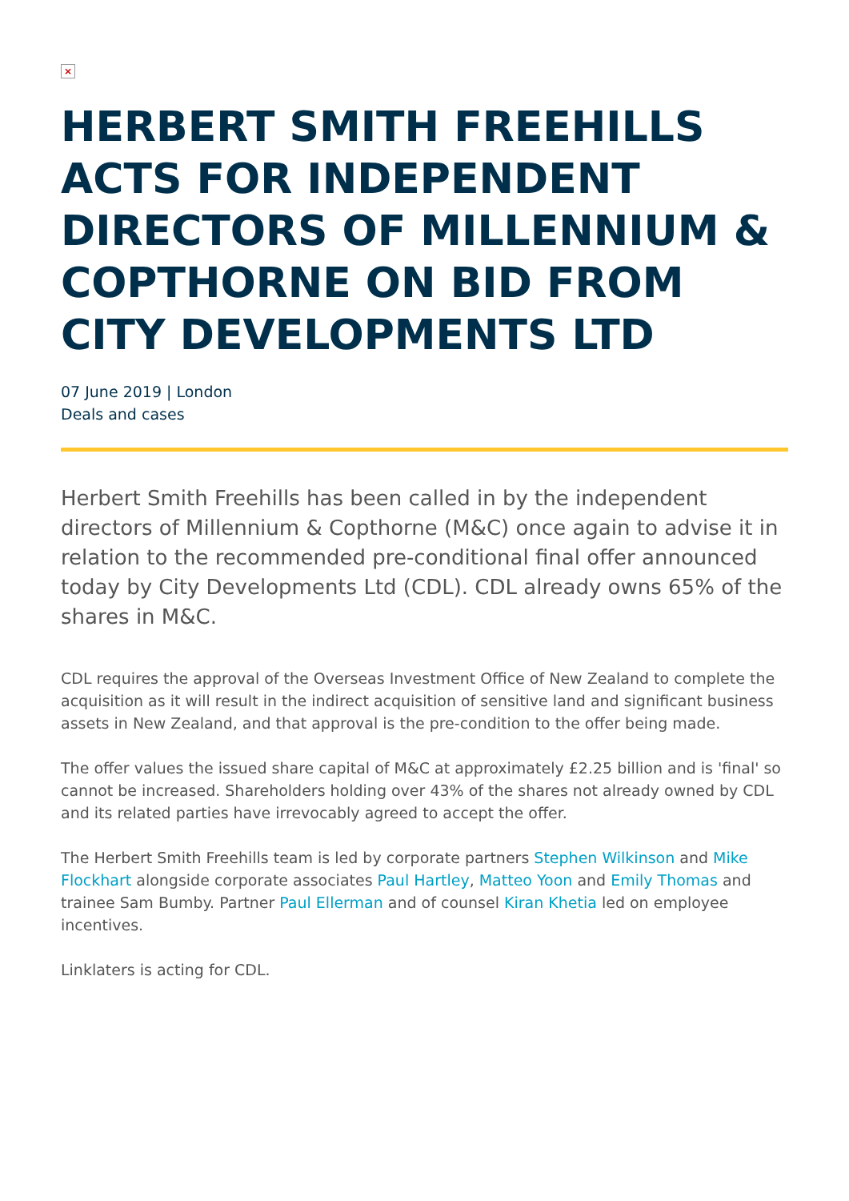×
HERBERT SMITH FREEHILLS ACTS FOR INDEPENDENT DIRECTORS OF MILLENNIUM & COPTHORNE ON BID FROM CITY DEVELOPMENTS LTD
07 June 2019 | London
Deals and cases
Herbert Smith Freehills has been called in by the independent directors of Millennium & Copthorne (M&C) once again to advise it in relation to the recommended pre-conditional final offer announced today by City Developments Ltd (CDL). CDL already owns 65% of the shares in M&C.
CDL requires the approval of the Overseas Investment Office of New Zealand to complete the acquisition as it will result in the indirect acquisition of sensitive land and significant business assets in New Zealand, and that approval is the pre-condition to the offer being made.
The offer values the issued share capital of M&C at approximately £2.25 billion and is 'final' so cannot be increased. Shareholders holding over 43% of the shares not already owned by CDL and its related parties have irrevocably agreed to accept the offer.
The Herbert Smith Freehills team is led by corporate partners Stephen Wilkinson and Mike Flockhart alongside corporate associates Paul Hartley, Matteo Yoon and Emily Thomas and trainee Sam Bumby. Partner Paul Ellerman and of counsel Kiran Khetia led on employee incentives.
Linklaters is acting for CDL.